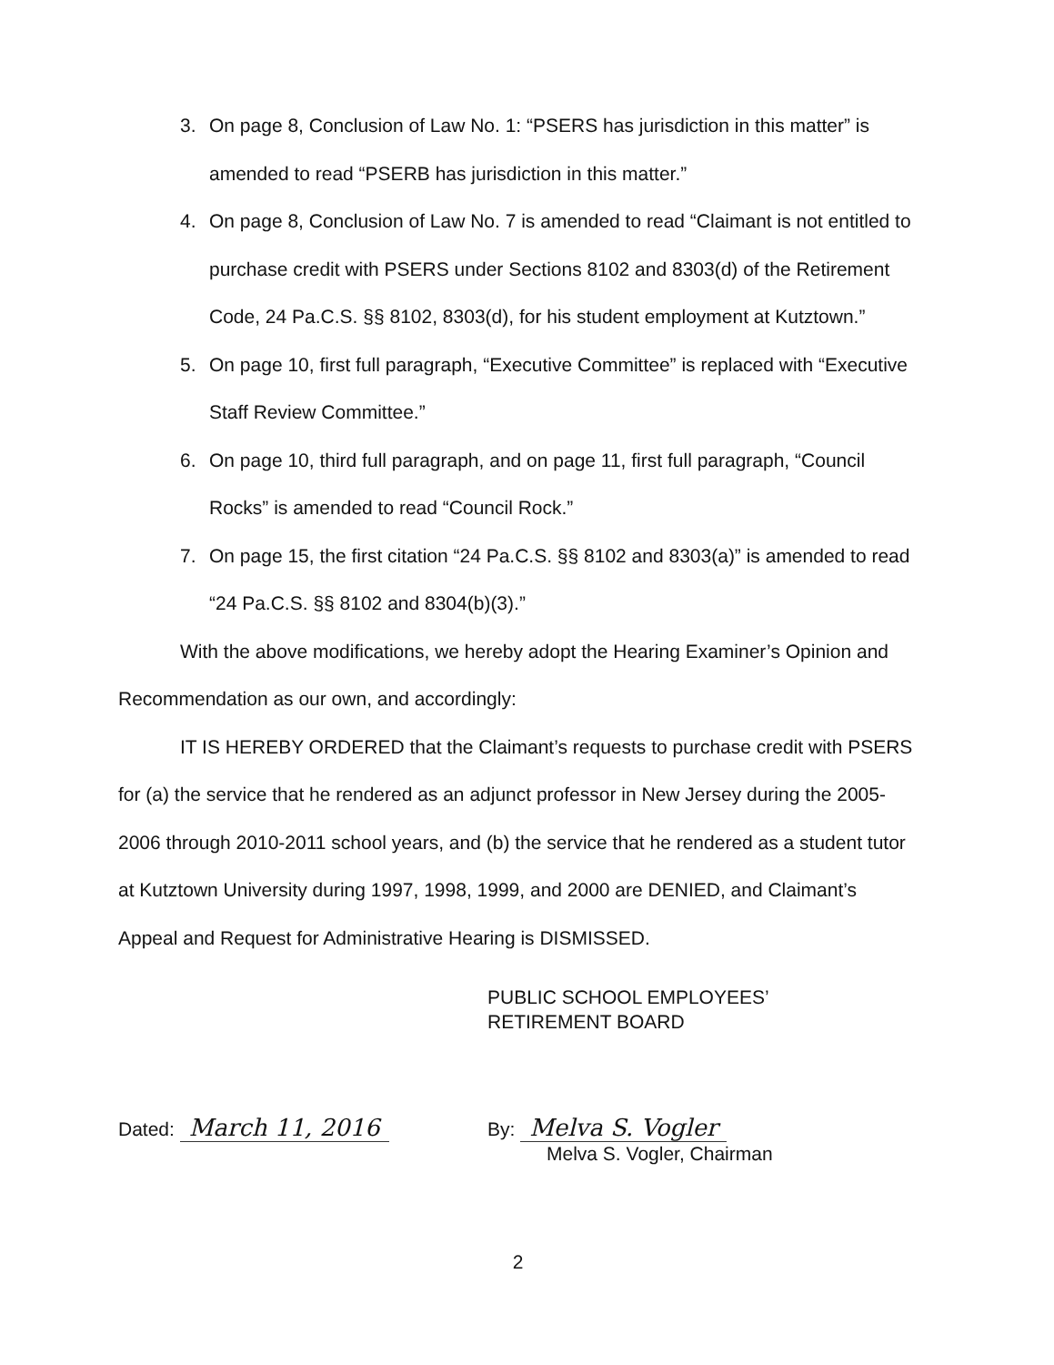3. On page 8, Conclusion of Law No. 1: “PSERS has jurisdiction in this matter” is amended to read “PSERB has jurisdiction in this matter.”
4. On page 8, Conclusion of Law No. 7 is amended to read “Claimant is not entitled to purchase credit with PSERS under Sections 8102 and 8303(d) of the Retirement Code, 24 Pa.C.S. §§ 8102, 8303(d), for his student employment at Kutztown.”
5. On page 10, first full paragraph, “Executive Committee” is replaced with “Executive Staff Review Committee.”
6. On page 10, third full paragraph, and on page 11, first full paragraph, “Council Rocks” is amended to read “Council Rock.”
7. On page 15, the first citation “24 Pa.C.S. §§ 8102 and 8303(a)” is amended to read “24 Pa.C.S. §§ 8102 and 8304(b)(3).”
With the above modifications, we hereby adopt the Hearing Examiner’s Opinion and Recommendation as our own, and accordingly:
IT IS HEREBY ORDERED that the Claimant’s requests to purchase credit with PSERS for (a) the service that he rendered as an adjunct professor in New Jersey during the 2005-2006 through 2010-2011 school years, and (b) the service that he rendered as a student tutor at Kutztown University during 1997, 1998, 1999, and 2000 are DENIED, and Claimant’s Appeal and Request for Administrative Hearing is DISMISSED.
PUBLIC SCHOOL EMPLOYEES’
RETIREMENT BOARD
Dated: March 11, 2016
By: Melva S. Vogler
Melva S. Vogler, Chairman
2